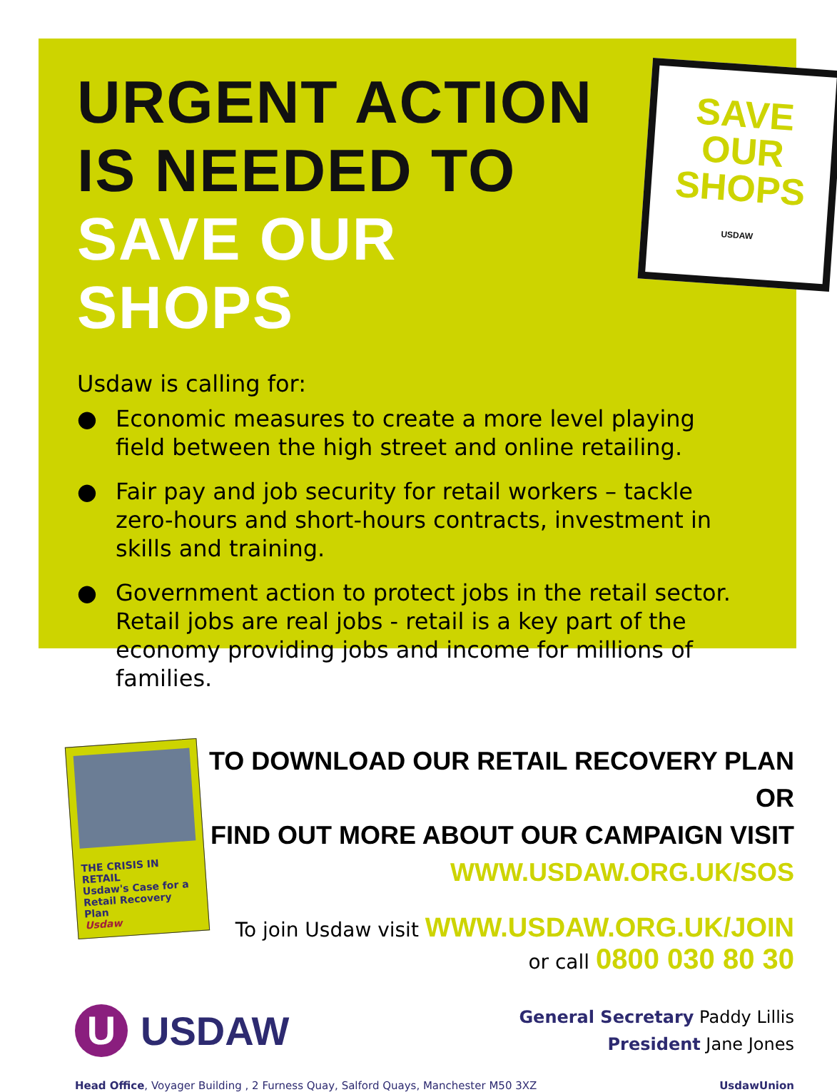URGENT ACTION
IS NEEDED TO
SAVE OUR SHOPS
SAVE
OUR
SHOPS
USDAW
Usdaw is calling for:
● Economic measures to create a more level playing field between the high street and online retailing.
● Fair pay and job security for retail workers – tackle zero-hours and short-hours contracts, investment in skills and training.
● Government action to protect jobs in the retail sector. Retail jobs are real jobs - retail is a key part of the economy providing jobs and income for millions of families.
THE CRISIS IN RETAIL
Usdaw's Case for a Retail Recovery Plan
Usdaw
TO DOWNLOAD OUR RETAIL RECOVERY PLAN OR
FIND OUT MORE ABOUT OUR CAMPAIGN VISIT
WWW.USDAW.ORG.UK/SOS
To join Usdaw visit WWW.USDAW.ORG.UK/JOIN
or call 0800 030 80 30
U USDAW
General Secretary Paddy Lillis
President Jane Jones
Head Office, Voyager Building , 2 Furness Quay, Salford Quays, Manchester M50 3XZ UsdawUnion